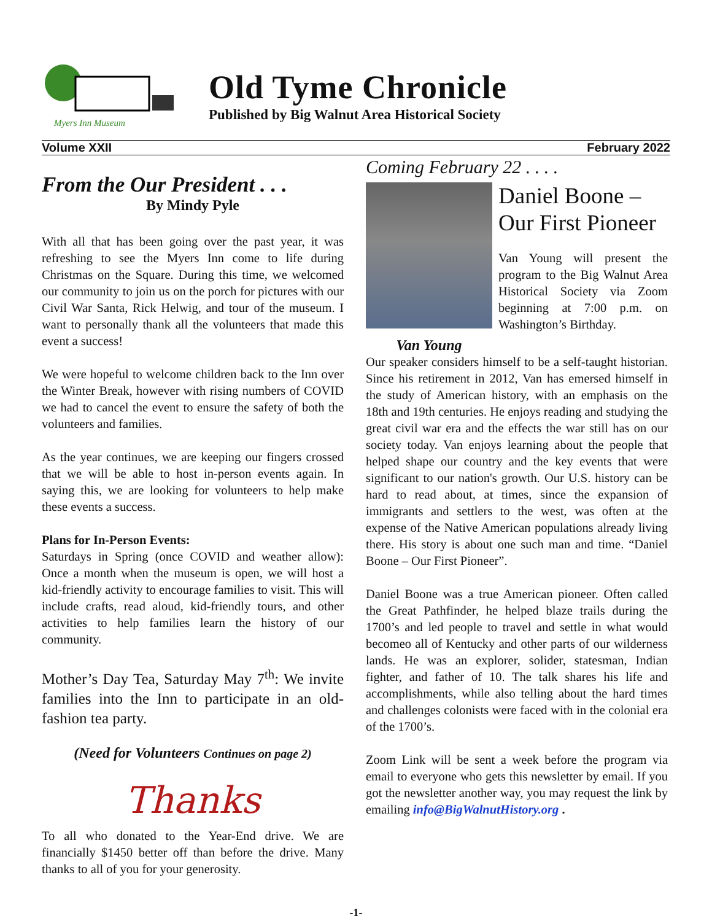Myers Inn Museum
Old Tyme Chronicle
Published by Big Walnut Area Historical Society
Volume XXII February 2022
From the Our President . . .
By Mindy Pyle
With all that has been going over the past year, it was refreshing to see the Myers Inn come to life during Christmas on the Square. During this time, we welcomed our community to join us on the porch for pictures with our Civil War Santa, Rick Helwig, and tour of the museum. I want to personally thank all the volunteers that made this event a success!
We were hopeful to welcome children back to the Inn over the Winter Break, however with rising numbers of COVID we had to cancel the event to ensure the safety of both the volunteers and families.
As the year continues, we are keeping our fingers crossed that we will be able to host in-person events again. In saying this, we are looking for volunteers to help make these events a success.
Plans for In-Person Events:
Saturdays in Spring (once COVID and weather allow): Once a month when the museum is open, we will host a kid-friendly activity to encourage families to visit. This will include crafts, read aloud, kid-friendly tours, and other activities to help families learn the history of our community.
Mother’s Day Tea, Saturday May 7<sup>th</sup>: We invite families into the Inn to participate in an old-fashion tea party.
(Need for Volunteers Continues on page 2)
Thanks
To all who donated to the Year-End drive. We are financially $1450 better off than before the drive. Many thanks to all of you for your generosity.
Coming February 22 . . . .
Daniel Boone –
Our First Pioneer
Van Young will present the program to the Big Walnut Area Historical Society via Zoom beginning at 7:00 p.m. on Washington’s Birthday.
Van Young
Our speaker considers himself to be a self-taught historian. Since his retirement in 2012, Van has emersed himself in the study of American history, with an emphasis on the 18th and 19th centuries. He enjoys reading and studying the great civil war era and the effects the war still has on our society today. Van enjoys learning about the people that helped shape our country and the key events that were significant to our nation's growth. Our U.S. history can be hard to read about, at times, since the expansion of immigrants and settlers to the west, was often at the expense of the Native American populations already living there. His story is about one such man and time. “Daniel Boone – Our First Pioneer”.
Daniel Boone was a true American pioneer. Often called the Great Pathfinder, he helped blaze trails during the 1700’s and led people to travel and settle in what would becomeo all of Kentucky and other parts of our wilderness lands. He was an explorer, solider, statesman, Indian fighter, and father of 10. The talk shares his life and accomplishments, while also telling about the hard times and challenges colonists were faced with in the colonial era of the 1700’s.
Zoom Link will be sent a week before the program via email to everyone who gets this newsletter by email. If you got the newsletter another way, you may request the link by emailing info@BigWalnutHistory.org .
-1-